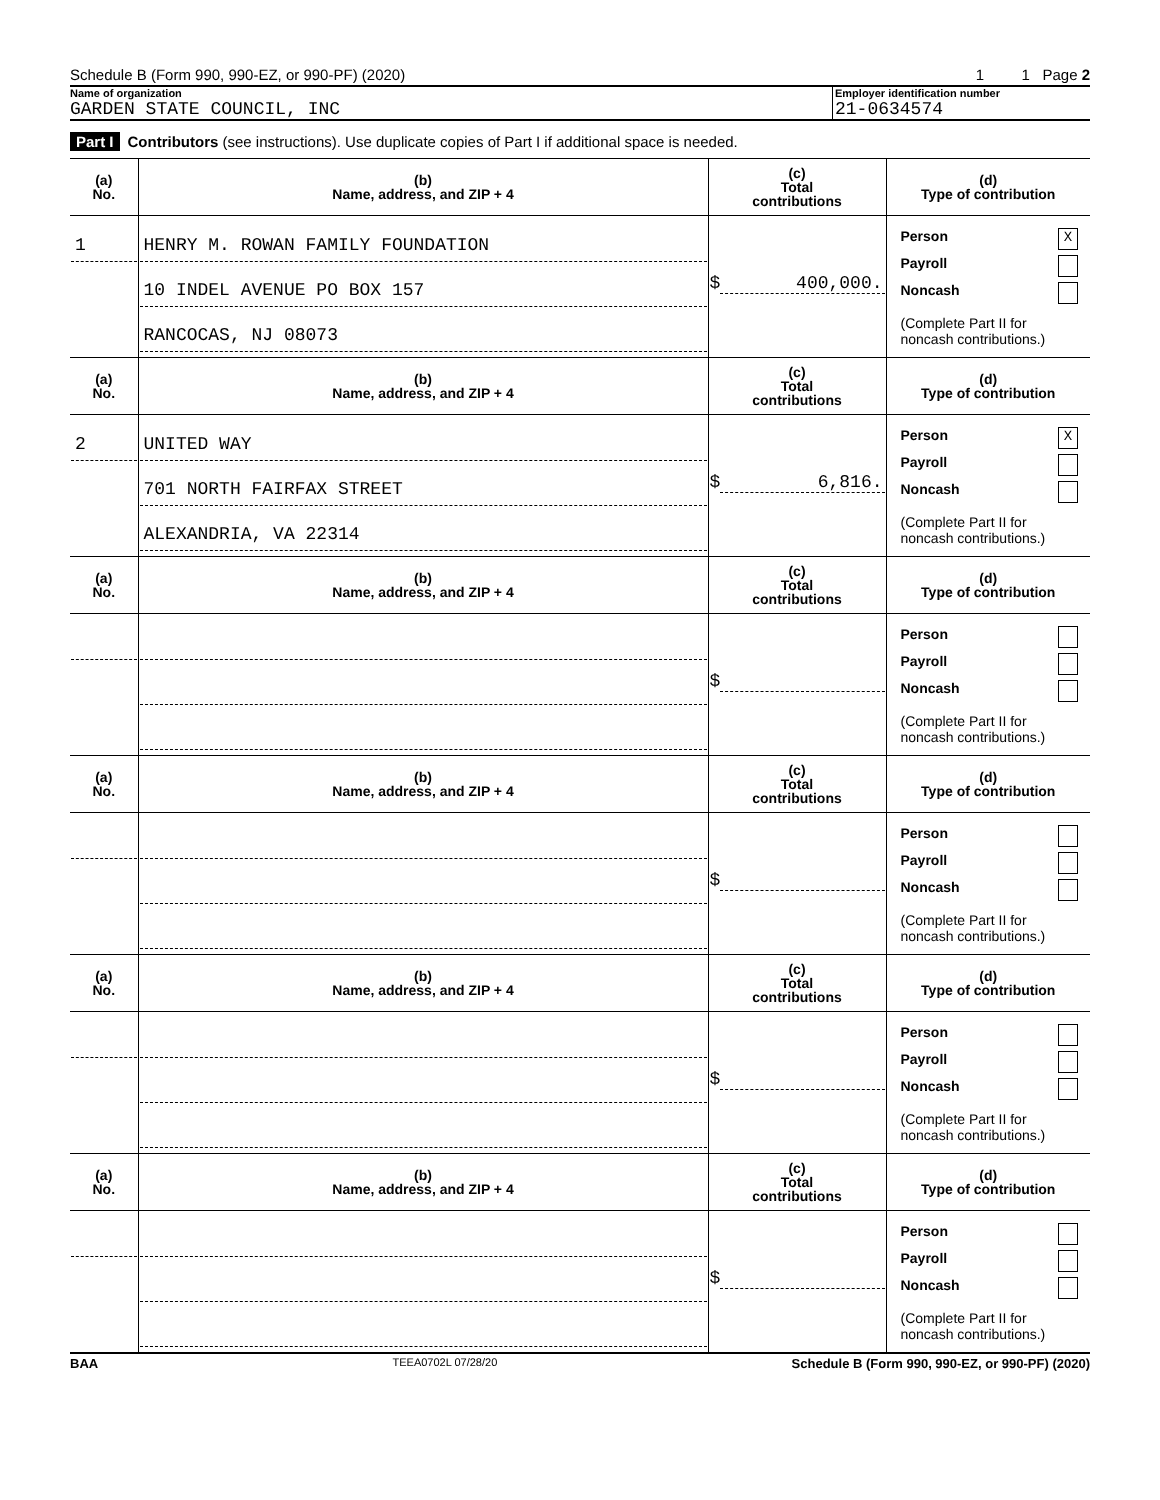Schedule B (Form 990, 990-EZ, or 990-PF) (2020) 1 1 Page 2
Name of organization
GARDEN STATE COUNCIL, INC
Employer identification number
21-0634574
Part I Contributors (see instructions). Use duplicate copies of Part I if additional space is needed.
| (a) No. | (b) Name, address, and ZIP + 4 | (c) Total contributions | (d) Type of contribution |
| --- | --- | --- | --- |
| 1 | HENRY M. ROWAN FAMILY FOUNDATION 10 INDEL AVENUE PO BOX 157 RANCOCAS, NJ 08073 | $ 400,000. | Person X Payroll Noncash (Complete Part II for noncash contributions.) |
| (a) No. | (b) Name, address, and ZIP + 4 | (c) Total contributions | (d) Type of contribution |
| 2 | UNITED WAY 701 NORTH FAIRFAX STREET ALEXANDRIA, VA 22314 | $ 6,816. | Person X Payroll Noncash (Complete Part II for noncash contributions.) |
| (a) No. | (b) Name, address, and ZIP + 4 | (c) Total contributions | (d) Type of contribution |
| | | $ | Person Payroll Noncash (Complete Part II for noncash contributions.) |
| (a) No. | (b) Name, address, and ZIP + 4 | (c) Total contributions | (d) Type of contribution |
| | | $ | Person Payroll Noncash (Complete Part II for noncash contributions.) |
| (a) No. | (b) Name, address, and ZIP + 4 | (c) Total contributions | (d) Type of contribution |
| | | $ | Person Payroll Noncash (Complete Part II for noncash contributions.) |
| (a) No. | (b) Name, address, and ZIP + 4 | (c) Total contributions | (d) Type of contribution |
| | | $ | Person Payroll Noncash (Complete Part II for noncash contributions.) |
BAA TEEA0702L 07/28/20 Schedule B (Form 990, 990-EZ, or 990-PF) (2020)